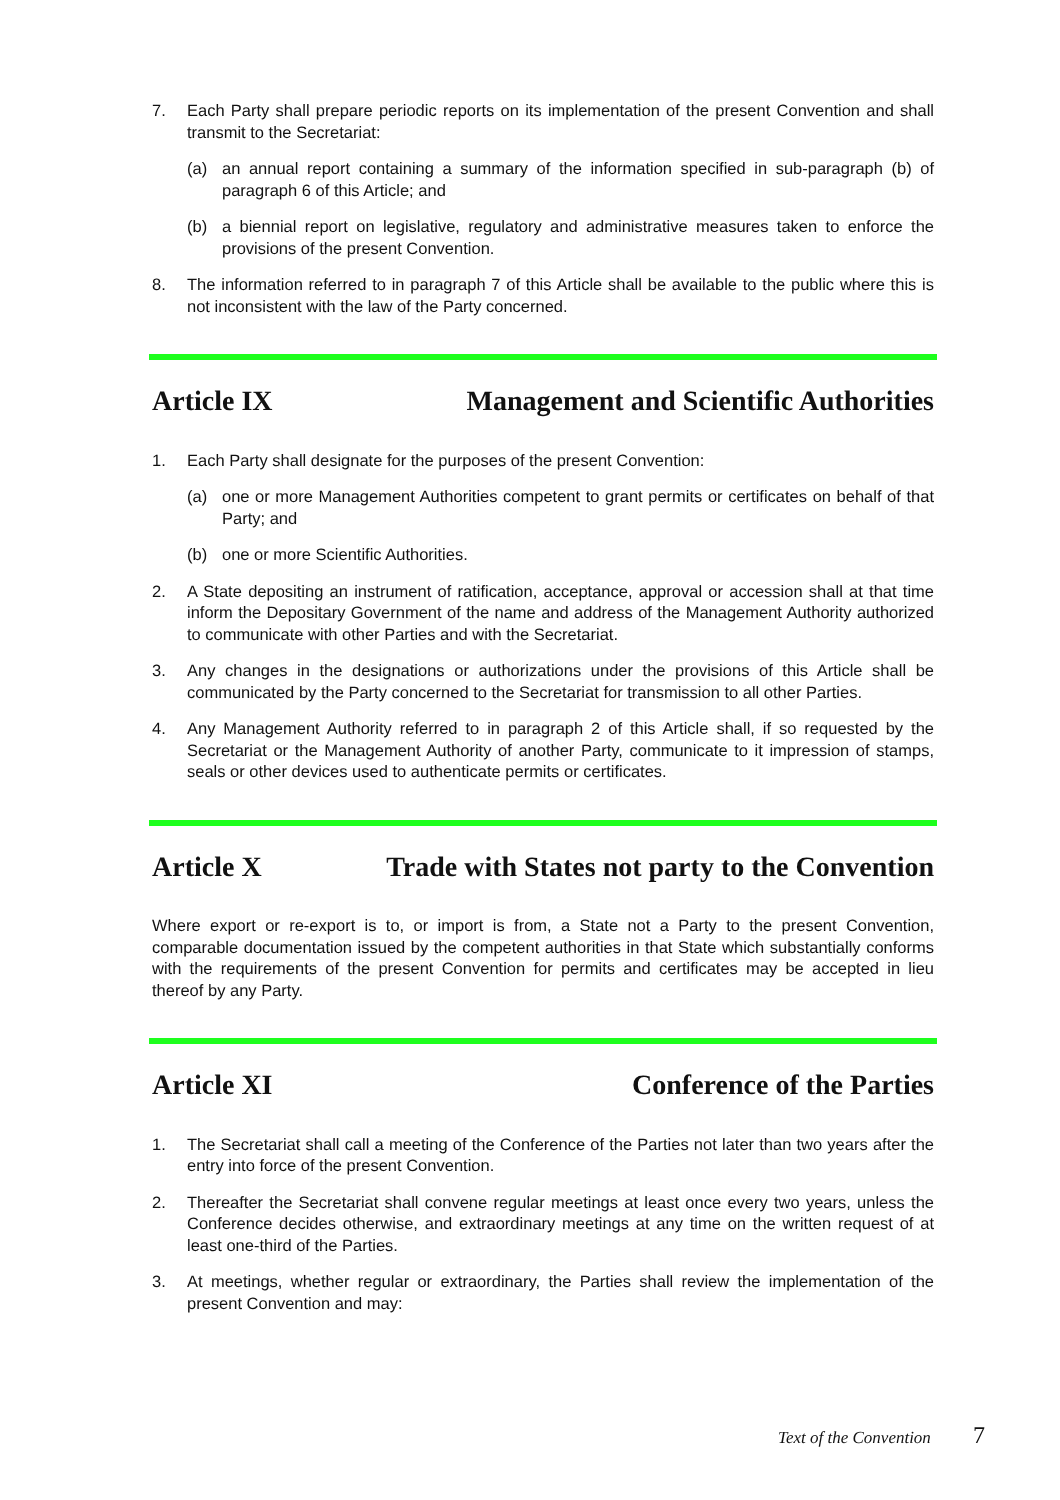7. Each Party shall prepare periodic reports on its implementation of the present Convention and shall transmit to the Secretariat:
(a) an annual report containing a summary of the information specified in sub-paragraph (b) of paragraph 6 of this Article; and
(b) a biennial report on legislative, regulatory and administrative measures taken to enforce the provisions of the present Convention.
8. The information referred to in paragraph 7 of this Article shall be available to the public where this is not inconsistent with the law of the Party concerned.
Article IX Management and Scientific Authorities
1. Each Party shall designate for the purposes of the present Convention:
(a) one or more Management Authorities competent to grant permits or certificates on behalf of that Party; and
(b) one or more Scientific Authorities.
2. A State depositing an instrument of ratification, acceptance, approval or accession shall at that time inform the Depositary Government of the name and address of the Management Authority authorized to communicate with other Parties and with the Secretariat.
3. Any changes in the designations or authorizations under the provisions of this Article shall be communicated by the Party concerned to the Secretariat for transmission to all other Parties.
4. Any Management Authority referred to in paragraph 2 of this Article shall, if so requested by the Secretariat or the Management Authority of another Party, communicate to it impression of stamps, seals or other devices used to authenticate permits or certificates.
Article X Trade with States not party to the Convention
Where export or re-export is to, or import is from, a State not a Party to the present Convention, comparable documentation issued by the competent authorities in that State which substantially conforms with the requirements of the present Convention for permits and certificates may be accepted in lieu thereof by any Party.
Article XI Conference of the Parties
1. The Secretariat shall call a meeting of the Conference of the Parties not later than two years after the entry into force of the present Convention.
2. Thereafter the Secretariat shall convene regular meetings at least once every two years, unless the Conference decides otherwise, and extraordinary meetings at any time on the written request of at least one-third of the Parties.
3. At meetings, whether regular or extraordinary, the Parties shall review the implementation of the present Convention and may:
Text of the Convention 7